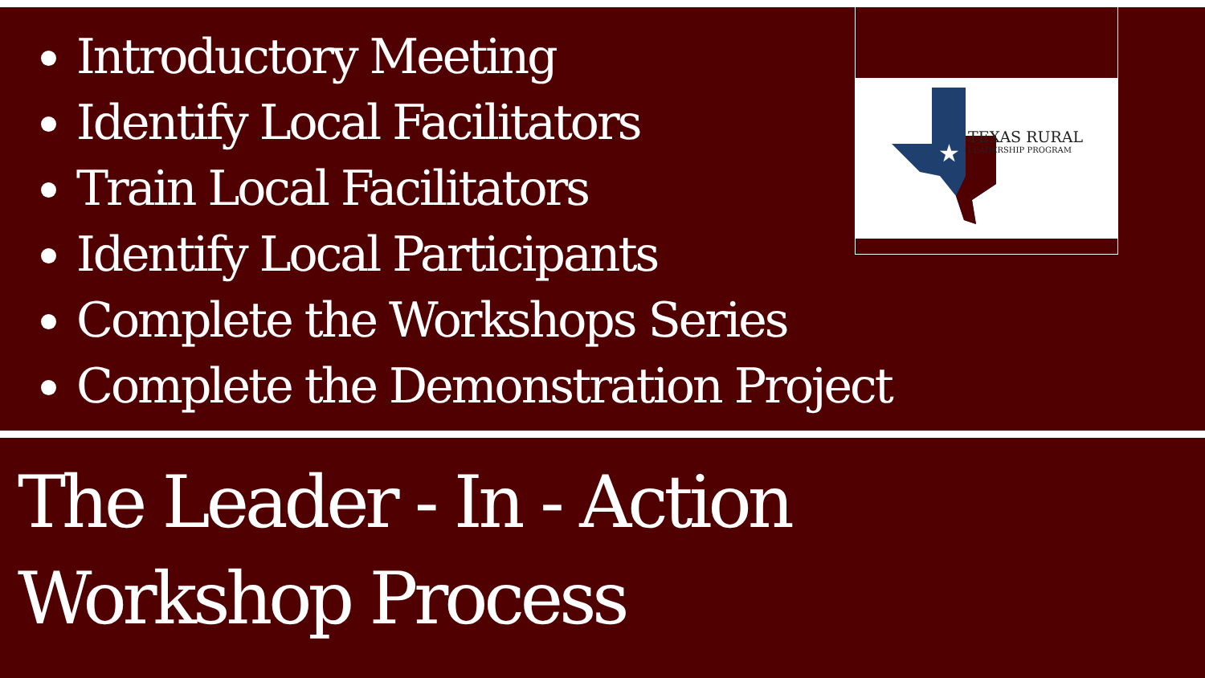Introductory Meeting
Identify Local Facilitators
Train Local Facilitators
Identify Local Participants
Complete the Workshops Series
Complete the Demonstration Project
★
TEXAS RURAL
LEADERSHIP PROGRAM
The Leader - In - Action
Workshop Process